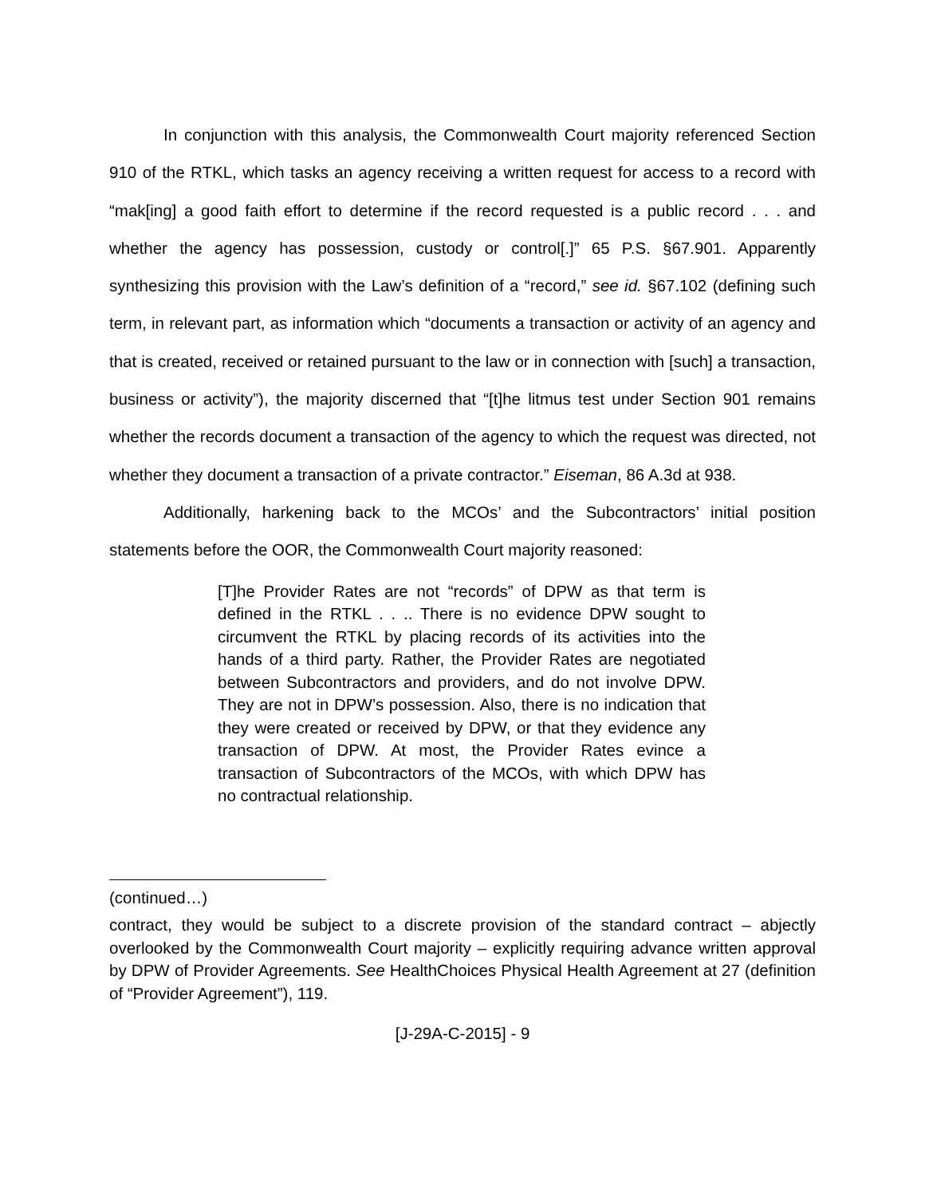In conjunction with this analysis, the Commonwealth Court majority referenced Section 910 of the RTKL, which tasks an agency receiving a written request for access to a record with “mak[ing] a good faith effort to determine if the record requested is a public record . . . and whether the agency has possession, custody or control[.]” 65 P.S. §67.901. Apparently synthesizing this provision with the Law’s definition of a “record,” see id. §67.102 (defining such term, in relevant part, as information which “documents a transaction or activity of an agency and that is created, received or retained pursuant to the law or in connection with [such] a transaction, business or activity”), the majority discerned that “[t]he litmus test under Section 901 remains whether the records document a transaction of the agency to which the request was directed, not whether they document a transaction of a private contractor.” Eiseman, 86 A.3d at 938.
Additionally, harkening back to the MCOs’ and the Subcontractors’ initial position statements before the OOR, the Commonwealth Court majority reasoned:
[T]he Provider Rates are not “records” of DPW as that term is defined in the RTKL . . .. There is no evidence DPW sought to circumvent the RTKL by placing records of its activities into the hands of a third party. Rather, the Provider Rates are negotiated between Subcontractors and providers, and do not involve DPW. They are not in DPW’s possession. Also, there is no indication that they were created or received by DPW, or that they evidence any transaction of DPW. At most, the Provider Rates evince a transaction of Subcontractors of the MCOs, with which DPW has no contractual relationship.
(continued…)
contract, they would be subject to a discrete provision of the standard contract – abjectly overlooked by the Commonwealth Court majority – explicitly requiring advance written approval by DPW of Provider Agreements. See HealthChoices Physical Health Agreement at 27 (definition of “Provider Agreement”), 119.
[J-29A-C-2015] - 9